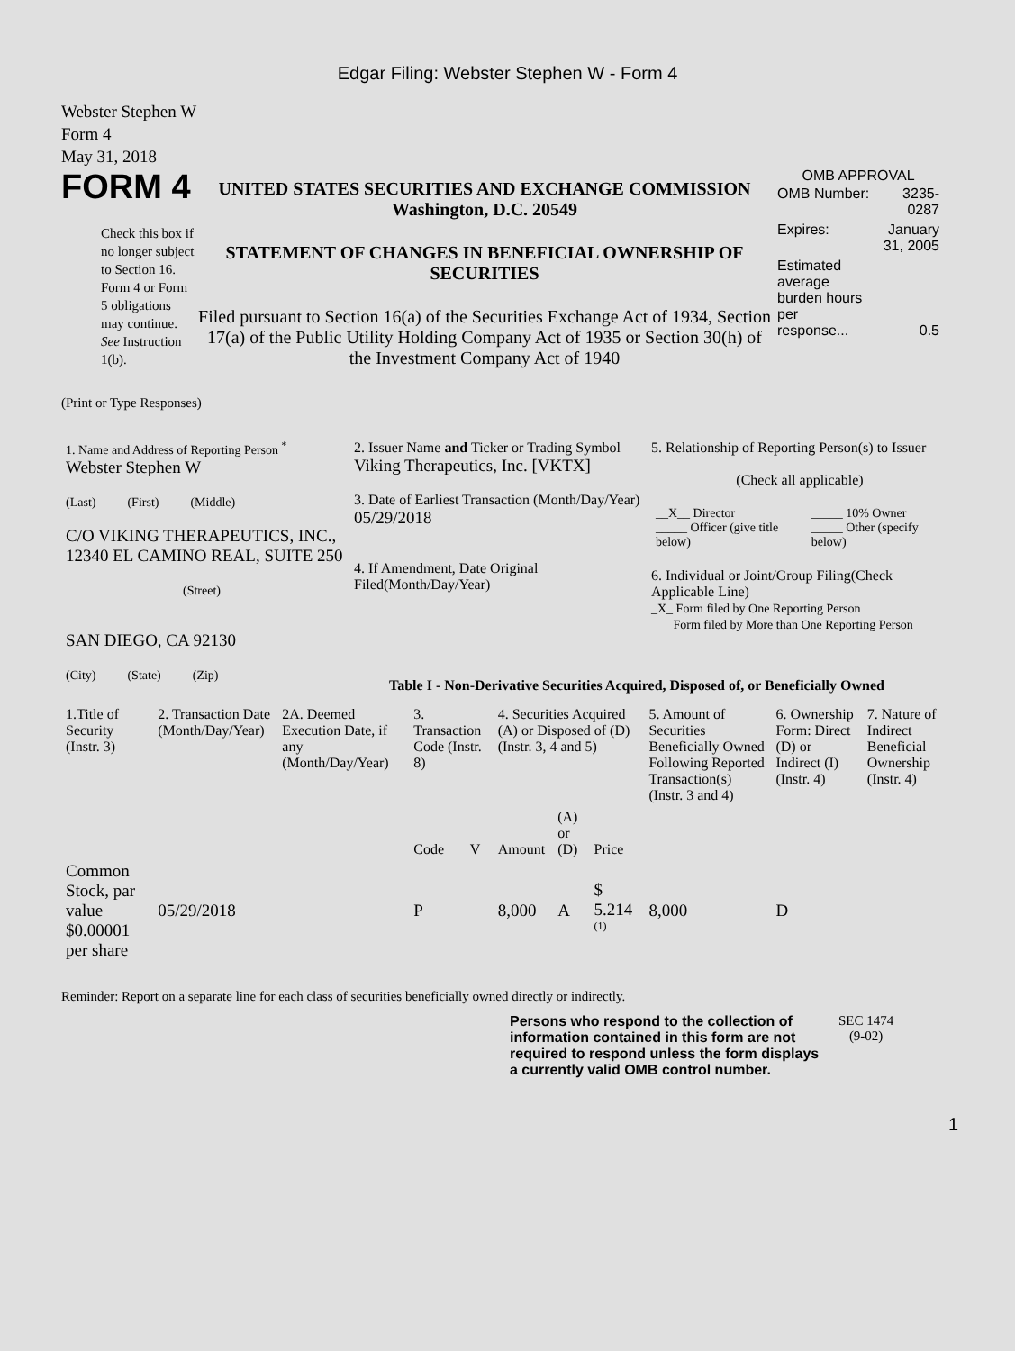Edgar Filing: Webster Stephen W - Form 4
Webster Stephen W
Form 4
May 31, 2018
FORM 4
Check this box if no longer subject to Section 16. Form 4 or Form 5 obligations may continue. See Instruction 1(b).
UNITED STATES SECURITIES AND EXCHANGE COMMISSION
Washington, D.C. 20549
STATEMENT OF CHANGES IN BENEFICIAL OWNERSHIP OF SECURITIES
Filed pursuant to Section 16(a) of the Securities Exchange Act of 1934, Section 17(a) of the Public Utility Holding Company Act of 1935 or Section 30(h) of the Investment Company Act of 1940
OMB APPROVAL
| OMB Number: | 3235-0287 |
| Expires: | January 31, 2005 |
| Estimated average burden hours per response... | 0.5 |
(Print or Type Responses)
| 1. Name and Address of Reporting Person <sup>*</sup> Webster Stephen W (Last) (First) (Middle) C/O VIKING THERAPEUTICS, INC., 12340 EL CAMINO REAL, SUITE 250 (Street) SAN DIEGO, CA 92130 (City) (State) (Zip) | 2. Issuer Name and Ticker or Trading Symbol Viking Therapeutics, Inc. [VKTX] 3. Date of Earliest Transaction (Month/Day/Year) 05/29/2018 4. If Amendment, Date Original Filed(Month/Day/Year) | 5. Relationship of Reporting Person(s) to Issuer (Check all applicable) / __X__ Director _____ Officer (give title below) / _____ 10% Owner _____ Other (specify below) / 6. Individual or Joint/Group Filing(Check Applicable Line) _X_ Form filed by One Reporting Person ___ Form filed by More than One Reporting Person |
Table I - Non-Derivative Securities Acquired, Disposed of, or Beneficially Owned
| 1.Title of Security (Instr. 3) | 2. Transaction Date (Month/Day/Year) | 2A. Deemed Execution Date, if any (Month/Day/Year) | 3. Transaction Code (Instr. 8) | | 4. Securities Acquired (A) or Disposed of (D) (Instr. 3, 4 and 5) | | | 5. Amount of Securities Beneficially Owned Following Reported Transaction(s) (Instr. 3 and 4) | 6. Ownership Form: Direct (D) or Indirect (I) (Instr. 4) | 7. Nature of Indirect Beneficial Ownership (Instr. 4) |
| --- | --- | --- | --- | --- | --- | --- | --- | --- | --- | --- |
| | | | Code | V | Amount | (A) or (D) | Price | | | |
| Common Stock, par value $0.00001 per share | 05/29/2018 | | P | | 8,000 | A | $ 5.214 <sup>(1)</sup> | 8,000 | D | |
Reminder: Report on a separate line for each class of securities beneficially owned directly or indirectly.
Persons who respond to the collection of information contained in this form are not required to respond unless the form displays a currently valid OMB control number.
SEC 1474
(9-02)
1